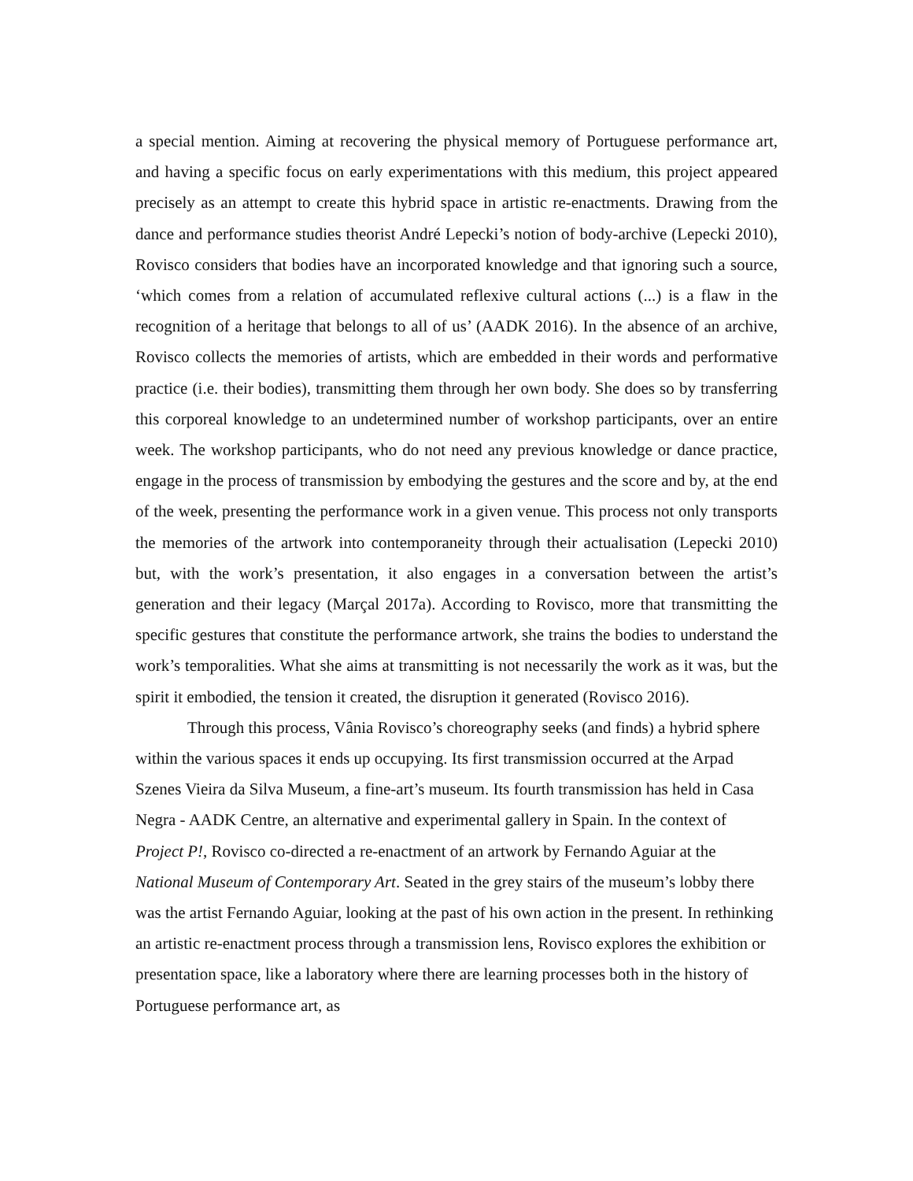a special mention. Aiming at recovering the physical memory of Portuguese performance art, and having a specific focus on early experimentations with this medium, this project appeared precisely as an attempt to create this hybrid space in artistic re-enactments. Drawing from the dance and performance studies theorist André Lepecki’s notion of body-archive (Lepecki 2010), Rovisco considers that bodies have an incorporated knowledge and that ignoring such a source, ‘which comes from a relation of accumulated reflexive cultural actions (...) is a flaw in the recognition of a heritage that belongs to all of us’ (AADK 2016). In the absence of an archive, Rovisco collects the memories of artists, which are embedded in their words and performative practice (i.e. their bodies), transmitting them through her own body. She does so by transferring this corporeal knowledge to an undetermined number of workshop participants, over an entire week. The workshop participants, who do not need any previous knowledge or dance practice, engage in the process of transmission by embodying the gestures and the score and by, at the end of the week, presenting the performance work in a given venue. This process not only transports the memories of the artwork into contemporaneity through their actualisation (Lepecki 2010) but, with the work’s presentation, it also engages in a conversation between the artist’s generation and their legacy (Marçal 2017a). According to Rovisco, more that transmitting the specific gestures that constitute the performance artwork, she trains the bodies to understand the work’s temporalities. What she aims at transmitting is not necessarily the work as it was, but the spirit it embodied, the tension it created, the disruption it generated (Rovisco 2016).
Through this process, Vânia Rovisco’s choreography seeks (and finds) a hybrid sphere within the various spaces it ends up occupying. Its first transmission occurred at the Arpad Szenes Vieira da Silva Museum, a fine-art’s museum. Its fourth transmission has held in Casa Negra - AADK Centre, an alternative and experimental gallery in Spain. In the context of Project P!, Rovisco co-directed a re-enactment of an artwork by Fernando Aguiar at the National Museum of Contemporary Art. Seated in the grey stairs of the museum’s lobby there was the artist Fernando Aguiar, looking at the past of his own action in the present. In rethinking an artistic re-enactment process through a transmission lens, Rovisco explores the exhibition or presentation space, like a laboratory where there are learning processes both in the history of Portuguese performance art, as